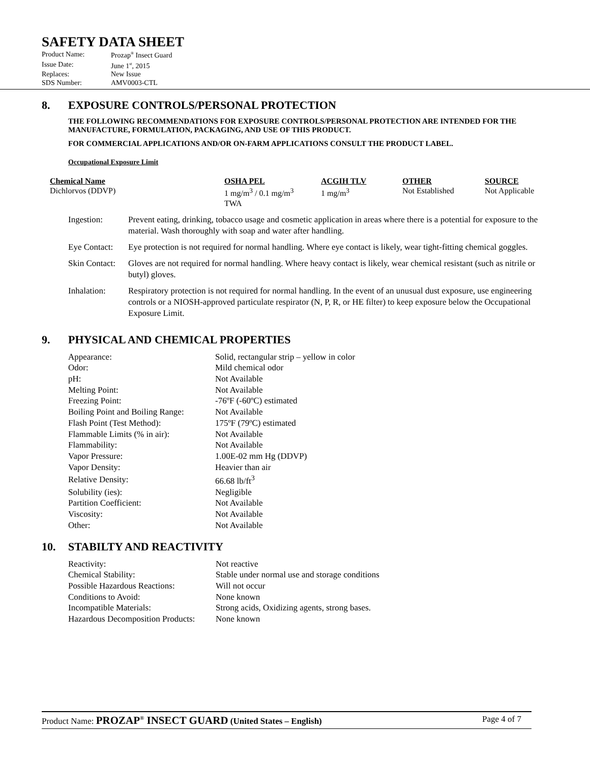SAFETY DATA SHEET
| Product Name: | Prozap<sup>®</sup> Insect Guard |
| Issue Date: | June 1<sup>st</sup>, 2015 |
| Replaces: | New Issue |
| SDS Number: | AMV0003-CTL |
8. EXPOSURE CONTROLS/PERSONAL PROTECTION
THE FOLLOWING RECOMMENDATIONS FOR EXPOSURE CONTROLS/PERSONAL PROTECTION ARE INTENDED FOR THE MANUFACTURE, FORMULATION, PACKAGING, AND USE OF THIS PRODUCT.
FOR COMMERCIAL APPLICATIONS AND/OR ON-FARM APPLICATIONS CONSULT THE PRODUCT LABEL.
Occupational Exposure Limit
| Chemical Name | OSHA PEL | ACGIH TLV | OTHER | SOURCE |
| --- | --- | --- | --- | --- |
| Dichlorvos (DDVP) | 1 mg/m<sup>3</sup> / 0.1 mg/m<sup>3</sup> TWA | 1 mg/m<sup>3</sup> | Not Established | Not Applicable |
| Ingestion: | Prevent eating, drinking, tobacco usage and cosmetic application in areas where there is a potential for exposure to the material. Wash thoroughly with soap and water after handling. |
| Eye Contact: | Eye protection is not required for normal handling. Where eye contact is likely, wear tight-fitting chemical goggles. |
| Skin Contact: | Gloves are not required for normal handling. Where heavy contact is likely, wear chemical resistant (such as nitrile or butyl) gloves. |
| Inhalation: | Respiratory protection is not required for normal handling. In the event of an unusual dust exposure, use engineering controls or a NIOSH-approved particulate respirator (N, P, R, or HE filter) to keep exposure below the Occupational Exposure Limit. |
9. PHYSICAL AND CHEMICAL PROPERTIES
| Appearance: | Solid, rectangular strip – yellow in color |
| Odor: | Mild chemical odor |
| pH: | Not Available |
| Melting Point: | Not Available |
| Freezing Point: | -76ºF (-60ºC) estimated |
| Boiling Point and Boiling Range: | Not Available |
| Flash Point (Test Method): | 175ºF (79ºC) estimated |
| Flammable Limits (% in air): | Not Available |
| Flammability: | Not Available |
| Vapor Pressure: | 1.00E-02 mm Hg (DDVP) |
| Vapor Density: | Heavier than air |
| Relative Density: | 66.68 lb/ft<sup>3</sup> |
| Solubility (ies): | Negligible |
| Partition Coefficient: | Not Available |
| Viscosity: | Not Available |
| Other: | Not Available |
10. STABILTY AND REACTIVITY
| Reactivity: | Not reactive |
| Chemical Stability: | Stable under normal use and storage conditions |
| Possible Hazardous Reactions: | Will not occur |
| Conditions to Avoid: | None known |
| Incompatible Materials: | Strong acids, Oxidizing agents, strong bases. |
| Hazardous Decomposition Products: | None known |
Product Name: PROZAP<sup>®</sup> INSECT GUARD (United States – English)
Page 4 of 7